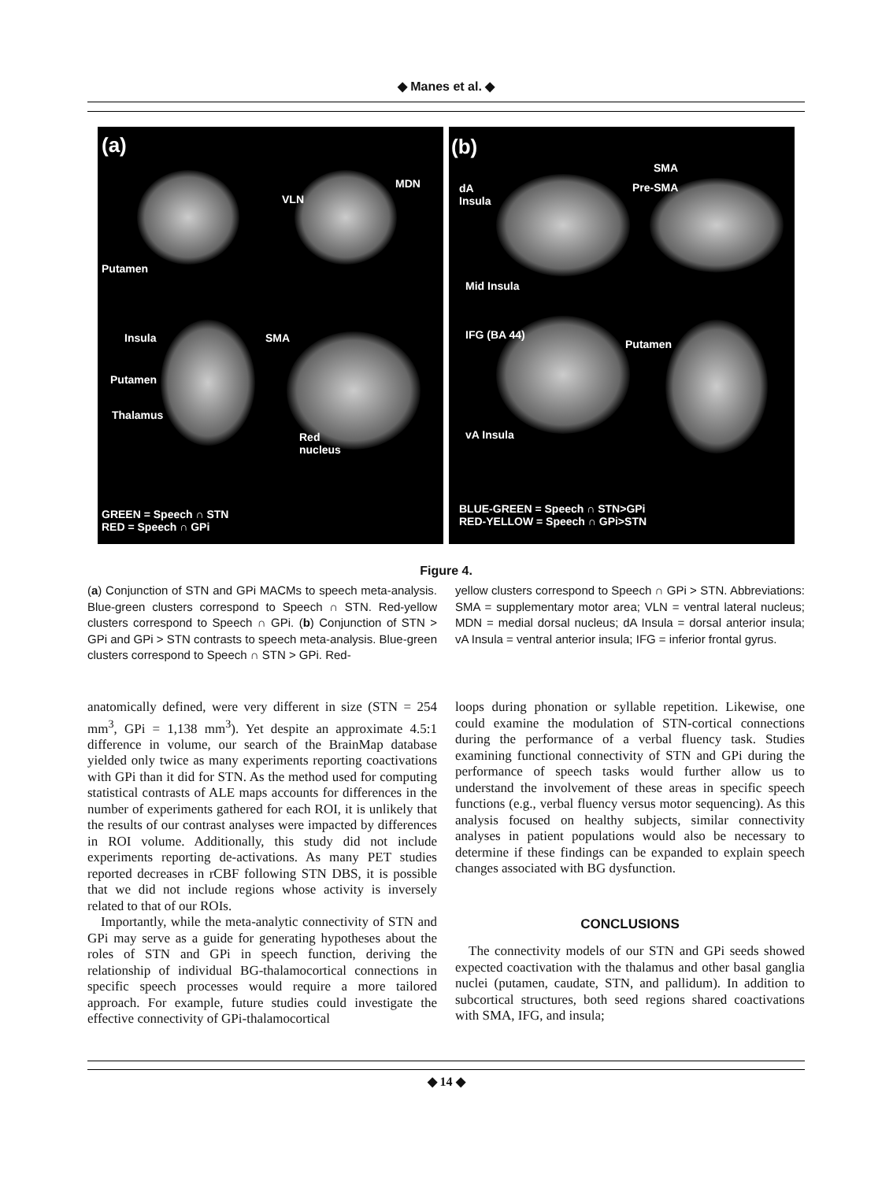◆ Manes et al. ◆
(a)
MDN
VLN
Putamen
Insula SMA
Putamen
Thalamus
Red
nucleus
GREEN = Speech ∩ STN
RED = Speech ∩ GPi
(b)
SMA
Pre-SMA
dA
Insula
Mid Insula
IFG (BA 44)
Putamen
vA Insula
BLUE-GREEN = Speech ∩ STN>GPi
RED-YELLOW = Speech ∩ GPi>STN
Figure 4.
(a) Conjunction of STN and GPi MACMs to speech meta-analysis. Blue-green clusters correspond to Speech ∩ STN. Red-yellow clusters correspond to Speech ∩ GPi. (b) Conjunction of STN > GPi and GPi > STN contrasts to speech meta-analysis. Blue-green clusters correspond to Speech ∩ STN > GPi. Red-
yellow clusters correspond to Speech ∩ GPi > STN. Abbreviations: SMA = supplementary motor area; VLN = ventral lateral nucleus; MDN = medial dorsal nucleus; dA Insula = dorsal anterior insula; vA Insula = ventral anterior insula; IFG = inferior frontal gyrus.
anatomically defined, were very different in size (STN = 254 mm<sup>3</sup>, GPi = 1,138 mm<sup>3</sup>). Yet despite an approximate 4.5:1 difference in volume, our search of the BrainMap database yielded only twice as many experiments reporting coactivations with GPi than it did for STN. As the method used for computing statistical contrasts of ALE maps accounts for differences in the number of experiments gathered for each ROI, it is unlikely that the results of our contrast analyses were impacted by differences in ROI volume. Additionally, this study did not include experiments reporting de-activations. As many PET studies reported decreases in rCBF following STN DBS, it is possible that we did not include regions whose activity is inversely related to that of our ROIs.
Importantly, while the meta-analytic connectivity of STN and GPi may serve as a guide for generating hypotheses about the roles of STN and GPi in speech function, deriving the relationship of individual BG-thalamocortical connections in specific speech processes would require a more tailored approach. For example, future studies could investigate the effective connectivity of GPi-thalamocortical
loops during phonation or syllable repetition. Likewise, one could examine the modulation of STN-cortical connections during the performance of a verbal fluency task. Studies examining functional connectivity of STN and GPi during the performance of speech tasks would further allow us to understand the involvement of these areas in specific speech functions (e.g., verbal fluency versus motor sequencing). As this analysis focused on healthy subjects, similar connectivity analyses in patient populations would also be necessary to determine if these findings can be expanded to explain speech changes associated with BG dysfunction.
CONCLUSIONS
The connectivity models of our STN and GPi seeds showed expected coactivation with the thalamus and other basal ganglia nuclei (putamen, caudate, STN, and pallidum). In addition to subcortical structures, both seed regions shared coactivations with SMA, IFG, and insula;
◆ 14 ◆